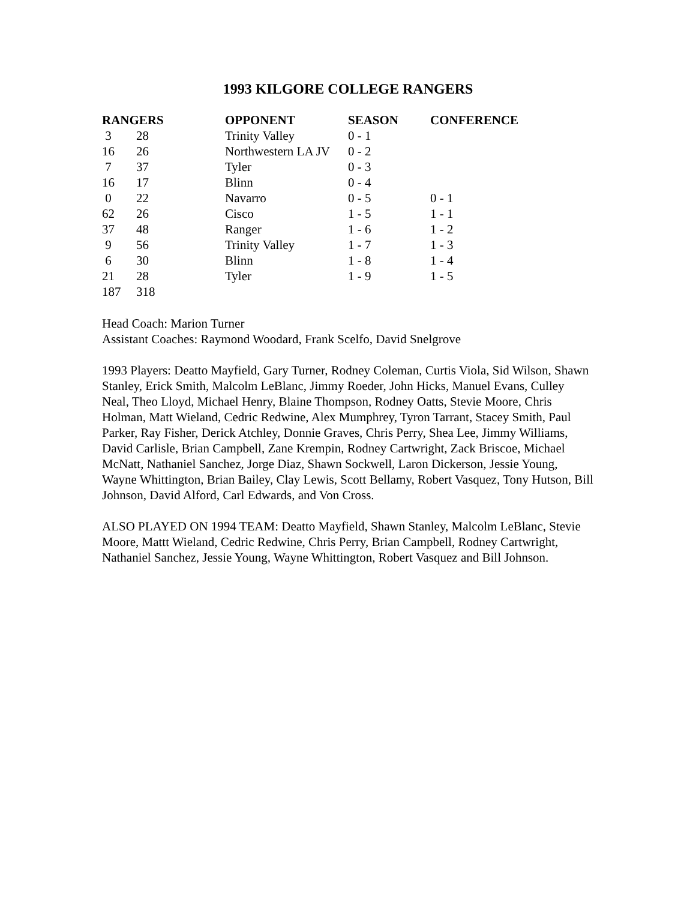1993 KILGORE COLLEGE RANGERS
| RANGERS | | OPPONENT | SEASON | CONFERENCE |
| --- | --- | --- | --- | --- |
| 3 | 28 | Trinity Valley | 0 - 1 | |
| 16 | 26 | Northwestern LA JV | 0 - 2 | |
| 7 | 37 | Tyler | 0 - 3 | |
| 16 | 17 | Blinn | 0 - 4 | |
| 0 | 22 | Navarro | 0 - 5 | 0 - 1 |
| 62 | 26 | Cisco | 1 - 5 | 1 - 1 |
| 37 | 48 | Ranger | 1 - 6 | 1 - 2 |
| 9 | 56 | Trinity Valley | 1 - 7 | 1 - 3 |
| 6 | 30 | Blinn | 1 - 8 | 1 - 4 |
| 21 | 28 | Tyler | 1 - 9 | 1 - 5 |
| 187 | 318 | | | |
Head Coach: Marion Turner
Assistant Coaches: Raymond Woodard, Frank Scelfo, David Snelgrove
1993 Players: Deatto Mayfield, Gary Turner, Rodney Coleman, Curtis Viola, Sid Wilson, Shawn Stanley, Erick Smith, Malcolm LeBlanc, Jimmy Roeder, John Hicks, Manuel Evans, Culley Neal, Theo Lloyd, Michael Henry, Blaine Thompson, Rodney Oatts, Stevie Moore, Chris Holman, Matt Wieland, Cedric Redwine, Alex Mumphrey, Tyron Tarrant, Stacey Smith, Paul Parker, Ray Fisher, Derick Atchley, Donnie Graves, Chris Perry, Shea Lee, Jimmy Williams, David Carlisle, Brian Campbell, Zane Krempin, Rodney Cartwright, Zack Briscoe, Michael McNatt, Nathaniel Sanchez, Jorge Diaz, Shawn Sockwell, Laron Dickerson, Jessie Young, Wayne Whittington, Brian Bailey, Clay Lewis, Scott Bellamy, Robert Vasquez, Tony Hutson, Bill Johnson, David Alford, Carl Edwards, and Von Cross.
ALSO PLAYED ON 1994 TEAM: Deatto Mayfield, Shawn Stanley, Malcolm LeBlanc, Stevie Moore, Mattt Wieland, Cedric Redwine, Chris Perry, Brian Campbell, Rodney Cartwright, Nathaniel Sanchez, Jessie Young, Wayne Whittington, Robert Vasquez and Bill Johnson.